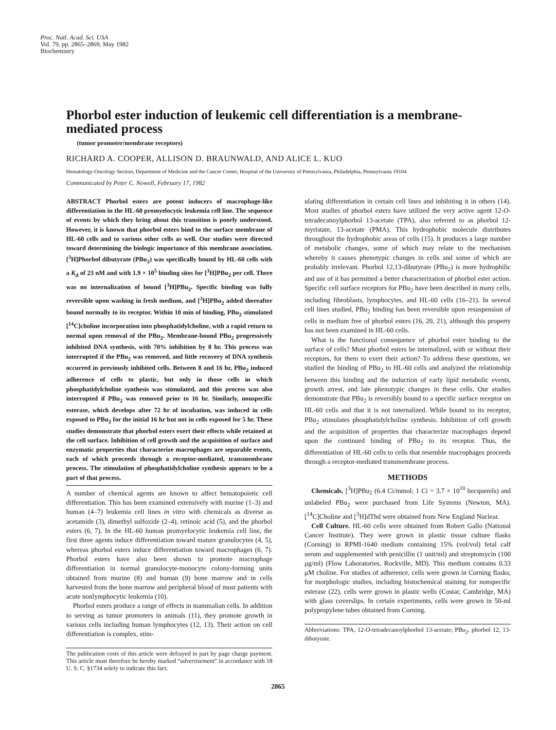Proc. Natl. Acad. Sci. USA
Vol. 79, pp. 2865–2869, May 1982
Biochemistry
Phorbol ester induction of leukemic cell differentiation is a membrane-mediated process
(tumor promoter/membrane receptors)
RICHARD A. COOPER, ALLISON D. BRAUNWALD, AND ALICE L. KUO
Hematology-Oncology Section, Department of Medicine and the Cancer Center, Hospital of the University of Pennsylvania, Philadelphia, Pennsylvania 19104
Communicated by Peter C. Nowell, February 17, 1982
ABSTRACT Phorbol esters are potent inducers of macrophage-like differentiation in the HL-60 promyelocytic leukemia cell line. The sequence of events by which they bring about this transition is poorly understood. However, it is known that phorbol esters bind to the surface membrane of HL-60 cells and to various other cells as well. Our studies were directed toward determining the biologic importance of this membrane association. [<sup>3</sup>H]Phorbol dibutyrate (PBu<sub>2</sub>) was specifically bound by HL-60 cells with a K<sub>d</sub> of 23 nM and with 1.9 × 10<sup>5</sup> binding sites for [<sup>3</sup>H]PBu<sub>2</sub> per cell. There was no internalization of bound [<sup>3</sup>H]PBu<sub>2</sub>. Specific binding was fully reversible upon washing in fresh medium, and [<sup>3</sup>H]PBu<sub>2</sub> added thereafter bound normally to its receptor. Within 10 min of binding, PBu<sub>2</sub> stimulated [<sup>14</sup>C]choline incorporation into phosphatidylcholine, with a rapid return to normal upon removal of the PBu<sub>2</sub>. Membrane-bound PBu<sub>2</sub> progressively inhibited DNA synthesis, with 70% inhibition by 8 hr. This process was interrupted if the PBu<sub>2</sub> was removed, and little recovery of DNA synthesis occurred in previously inhibited cells. Between 8 and 16 hr, PBu<sub>2</sub> induced adherence of cells to plastic, but only in those cells in which phosphatidylcholine synthesis was stimulated, and this process was also interrupted if PBu<sub>2</sub> was removed prior to 16 hr. Similarly, nonspecific esterase, which develops after 72 hr of incubation, was induced in cells exposed to PBu<sub>2</sub> for the initial 16 hr but not in cells exposed for 5 hr. These studies demonstrate that phorbol esters exert their effects while retained at the cell surface. Inhibition of cell growth and the acquisition of surface and enzymatic properties that characterize macrophages are separable events, each of which proceeds through a receptor-mediated, transmembrane process. The stimulation of phosphatidylcholine synthesis appears to be a part of that process.
A number of chemical agents are known to affect hematopoietic cell differentiation. This has been examined extensively with murine (1–3) and human (4–7) leukemia cell lines in vitro with chemicals as diverse as acetamide (3), dimethyl sulfoxide (2–4), retinoic acid (5), and the phorbol esters (6, 7). In the HL-60 human promyelocytic leukemia cell line, the first three agents induce differentiation toward mature granulocytes (4, 5), whereas phorbol esters induce differentiation toward macrophages (6, 7). Phorbol esters have also been shown to promote macrophage differentiation in normal granulocyte-monocyte colony-forming units obtained from murine (8) and human (9) bone marrow and in cells harvested from the bone marrow and peripheral blood of most patients with acute nonlymphocytic leukemia (10).
Phorbol esters produce a range of effects in mammalian cells. In addition to serving as tumor promoters in animals (11), they promote growth in various cells including human lymphocytes (12, 13). Their action on cell differentiation is complex, stim-
The publication costs of this article were defrayed in part by page charge payment. This article must therefore be hereby marked “advertisement” in accordance with 18 U. S. C. §1734 solely to indicate this fact.
ulating differentiation in certain cell lines and inhibiting it in others (14). Most studies of phorbol esters have utilized the very active agent 12-O-tetradecanoylphorbol 13-acetate (TPA), also referred to as phorbol 12-myristate, 13-acetate (PMA). This hydrophobic molecule distributes throughout the hydrophobic areas of cells (15). It produces a large number of metabolic changes, some of which may relate to the mechanism whereby it causes phenotypic changes in cells and some of which are probably irrelevant. Phorbol 12,13-dibutyrate (PBu<sub>2</sub>) is more hydrophilic and use of it has permitted a better characterization of phorbol ester action. Specific cell surface receptors for PBu<sub>2</sub> have been described in many cells, including fibroblasts, lymphocytes, and HL-60 cells (16–21). In several cell lines studied, PBu<sub>2</sub> binding has been reversible upon resuspension of cells in medium free of phorbol esters (16, 20, 21), although this property has not been examined in HL-60 cells.
What is the functional consequence of phorbol ester binding to the surface of cells? Must phorbol esters be internalized, with or without their receptors, for them to exert their action? To address these questions, we studied the binding of PBu<sub>2</sub> to HL-60 cells and analyzed the relationship between this binding and the induction of early lipid metabolic events, growth arrest, and late phenotypic changes in these cells. Our studies demonstrate that PBu<sub>2</sub> is reversibly bound to a specific surface receptor on HL-60 cells and that it is not internalized. While bound to its receptor, PBu<sub>2</sub> stimulates phosphatidylcholine synthesis. Inhibition of cell growth and the acquisition of properties that characterize macrophages depend upon the continued binding of PBu<sub>2</sub> to its receptor. Thus, the differentiation of HL-60 cells to cells that resemble macrophages proceeds through a receptor-mediated transmembrane process.
METHODS
Chemicals. [<sup>3</sup>H]PBu<sub>2</sub> (6.4 Ci/mmol; 1 Ci = 3.7 × 10<sup>10</sup> becquerels) and unlabeled PBu<sub>2</sub> were purchased from Life Systems (Newton, MA). [<sup>14</sup>C]Choline and [<sup>3</sup>H]dThd were obtained from New England Nuclear.
Cell Culture. HL-60 cells were obtained from Robert Gallo (National Cancer Institute). They were grown in plastic tissue culture flasks (Corning) in RPMI-1640 medium containing 15% (vol/vol) fetal calf serum and supplemented with penicillin (1 unit/ml) and streptomycin (100 μg/ml) (Flow Laboratories, Rockville, MD). This medium contains 0.33 μM choline. For studies of adherence, cells were grown in Corning flasks; for morphologic studies, including histochemical staining for nonspecific esterase (22), cells were grown in plastic wells (Costar, Cambridge, MA) with glass coverslips. In certain experiments, cells were grown in 50-ml polypropylene tubes obtained from Corning.
Abbreviations: TPA, 12-O-tetradecanoylphorbol 13-acetate; PBu<sub>2</sub>, phorbol 12, 13-dibutyrate.
2865